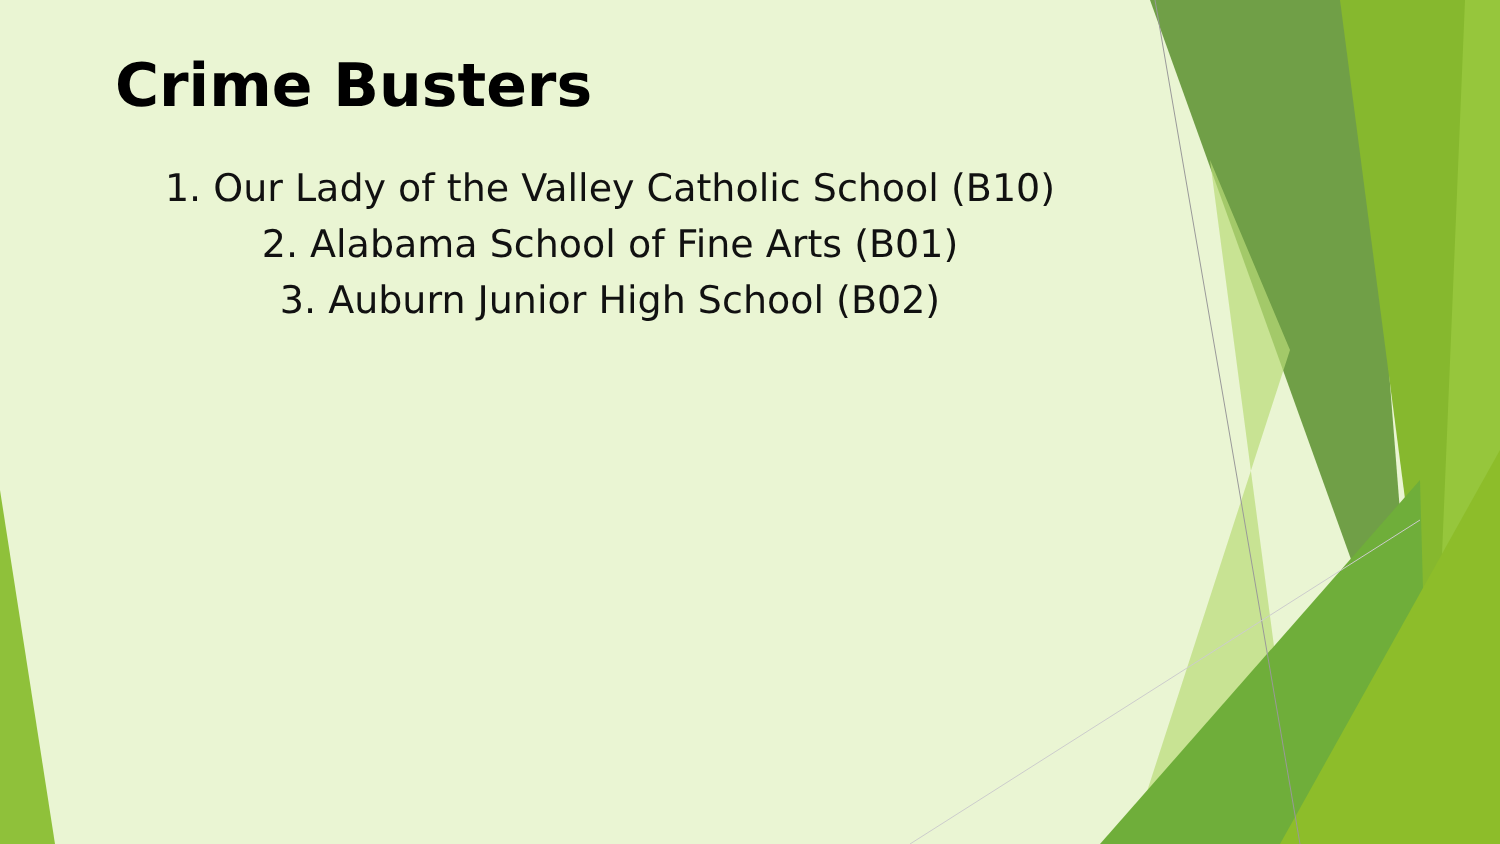Crime Busters
1. Our Lady of the Valley Catholic School (B10)
2. Alabama School of Fine Arts (B01)
3. Auburn Junior High School (B02)